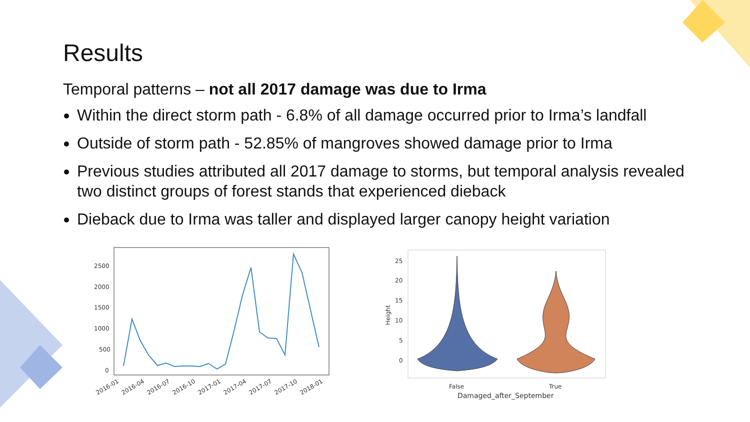Results
Temporal patterns – not all 2017 damage was due to Irma
Within the direct storm path - 6.8% of all damage occurred prior to Irma’s landfall
Outside of storm path - 52.85% of mangroves showed damage prior to Irma
Previous studies attributed all 2017 damage to storms, but temporal analysis revealed two distinct groups of forest stands that experienced dieback
Dieback due to Irma was taller and displayed larger canopy height variation
2500
2000
1500
1000
500
0
2016-01
2016-04
2016-07
2016-10
2017-01
2017-04
2017-07
2017-10
2018-01
25
20
15
10
5
0
Height
False
True
Damaged_after_September